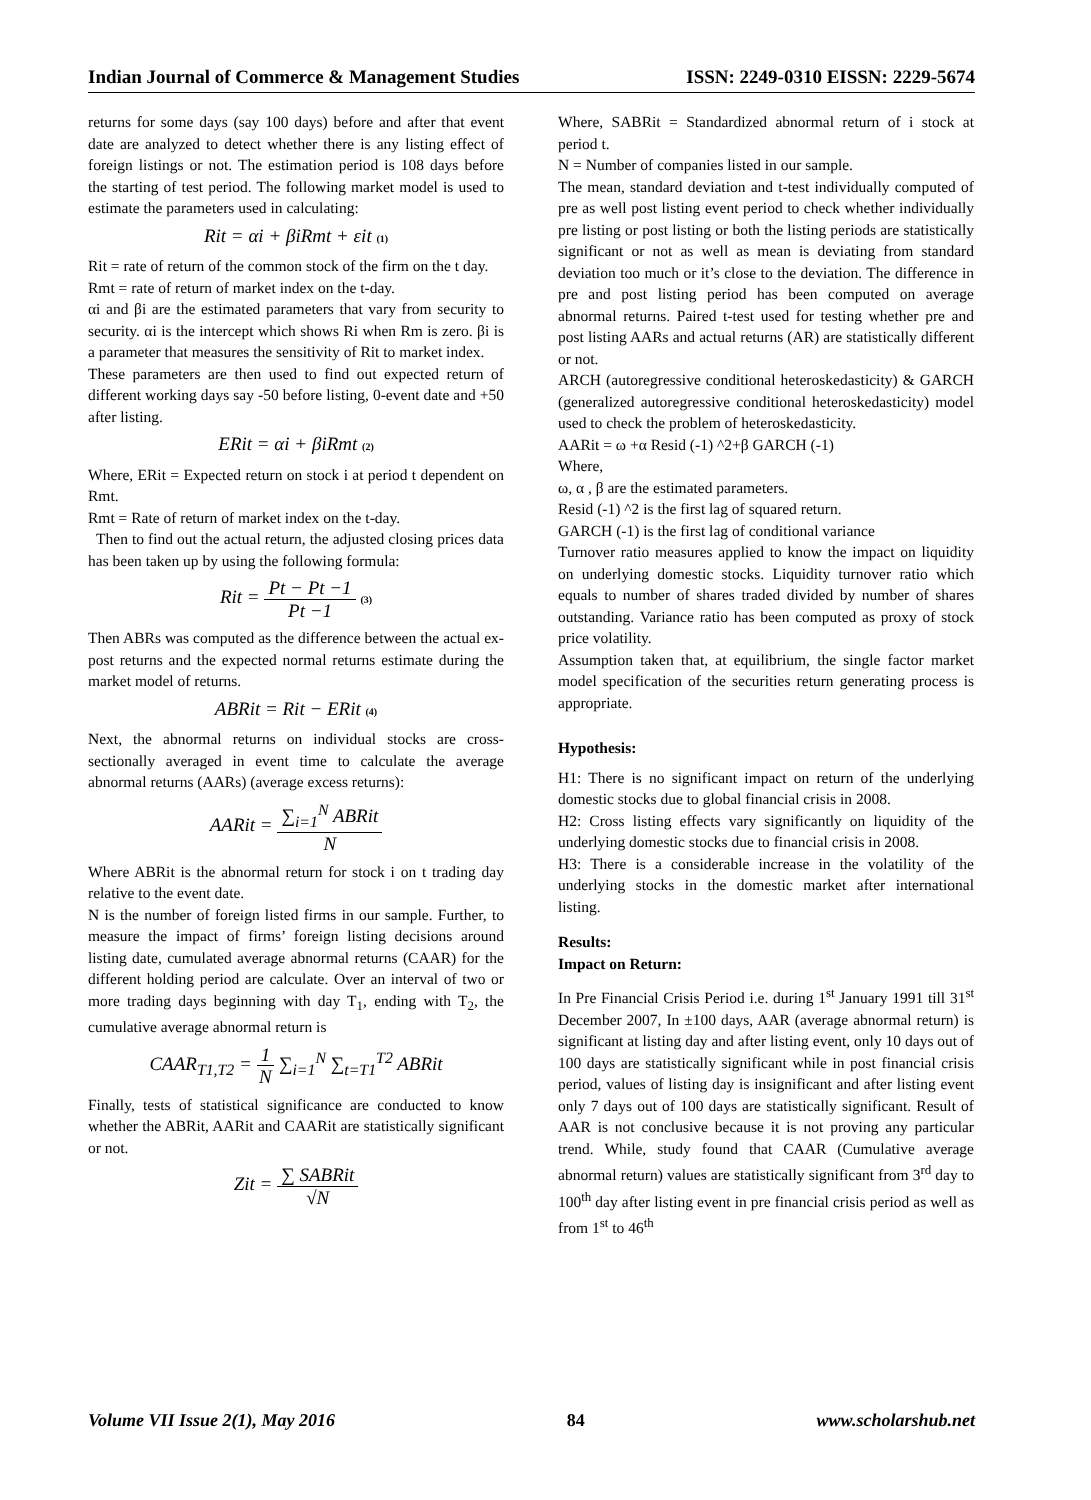Indian Journal of Commerce & Management Studies ISSN: 2249-0310 EISSN: 2229-5674
returns for some days (say 100 days) before and after that event date are analyzed to detect whether there is any listing effect of foreign listings or not. The estimation period is 108 days before the starting of test period. The following market model is used to estimate the parameters used in calculating:
Rit = αi + βiRmt + εit (1)
Rit = rate of return of the common stock of the firm on the t day.
Rmt = rate of return of market index on the t-day.
αi and βi are the estimated parameters that vary from security to security. αi is the intercept which shows Ri when Rm is zero. βi is a parameter that measures the sensitivity of Rit to market index.
These parameters are then used to find out expected return of different working days say -50 before listing, 0-event date and +50 after listing.
ERit = αi + βiRmt (2)
Where, ERit = Expected return on stock i at period t dependent on Rmt.
Rmt = Rate of return of market index on the t-day.
Then to find out the actual return, the adjusted closing prices data has been taken up by using the following formula:
Rit = Pt − Pt −1 Pt −1 (3)
Then ABRs was computed as the difference between the actual ex-post returns and the expected normal returns estimate during the market model of returns.
ABRit = Rit − ERit (4)
Next, the abnormal returns on individual stocks are cross-sectionally averaged in event time to calculate the average abnormal returns (AARs) (average excess returns):
AARit = ∑<sub>i=1</sub><sup>N</sup> ABRit N
Where ABRit is the abnormal return for stock i on t trading day relative to the event date.
N is the number of foreign listed firms in our sample. Further, to measure the impact of firms’ foreign listing decisions around listing date, cumulated average abnormal returns (CAAR) for the different holding period are calculate. Over an interval of two or more trading days beginning with day T<sub>1</sub>, ending with T<sub>2</sub>, the cumulative average abnormal return is
CAAR<sub>T1,T2</sub> = 1 N ∑<sub>i=1</sub><sup>N</sup> ∑<sub>t=T1</sub><sup>T2</sup> ABRit
Finally, tests of statistical significance are conducted to know whether the ABRit, AARit and CAARit are statistically significant or not.
Zit = ∑ SABRit √N
Where, SABRit = Standardized abnormal return of i stock at period t.
N = Number of companies listed in our sample.
The mean, standard deviation and t-test individually computed of pre as well post listing event period to check whether individually pre listing or post listing or both the listing periods are statistically significant or not as well as mean is deviating from standard deviation too much or it’s close to the deviation. The difference in pre and post listing period has been computed on average abnormal returns. Paired t-test used for testing whether pre and post listing AARs and actual returns (AR) are statistically different or not.
ARCH (autoregressive conditional heteroskedasticity) & GARCH (generalized autoregressive conditional heteroskedasticity) model used to check the problem of heteroskedasticity.
AARit = ω +α Resid (-1) ^2+β GARCH (-1)
Where,
ω, α , β are the estimated parameters.
Resid (-1) ^2 is the first lag of squared return.
GARCH (-1) is the first lag of conditional variance
Turnover ratio measures applied to know the impact on liquidity on underlying domestic stocks. Liquidity turnover ratio which equals to number of shares traded divided by number of shares outstanding. Variance ratio has been computed as proxy of stock price volatility.
Assumption taken that, at equilibrium, the single factor market model specification of the securities return generating process is appropriate.
Hypothesis:
H1: There is no significant impact on return of the underlying domestic stocks due to global financial crisis in 2008.
H2: Cross listing effects vary significantly on liquidity of the underlying domestic stocks due to financial crisis in 2008.
H3: There is a considerable increase in the volatility of the underlying stocks in the domestic market after international listing.
Results:
Impact on Return:
In Pre Financial Crisis Period i.e. during 1<sup>st</sup> January 1991 till 31<sup>st</sup> December 2007, In ±100 days, AAR (average abnormal return) is significant at listing day and after listing event, only 10 days out of 100 days are statistically significant while in post financial crisis period, values of listing day is insignificant and after listing event only 7 days out of 100 days are statistically significant. Result of AAR is not conclusive because it is not proving any particular trend. While, study found that CAAR (Cumulative average abnormal return) values are statistically significant from 3<sup>rd</sup> day to 100<sup>th</sup> day after listing event in pre financial crisis period as well as from 1<sup>st</sup> to 46<sup>th</sup>
Volume VII Issue 2(1), May 2016 84 www.scholarshub.net